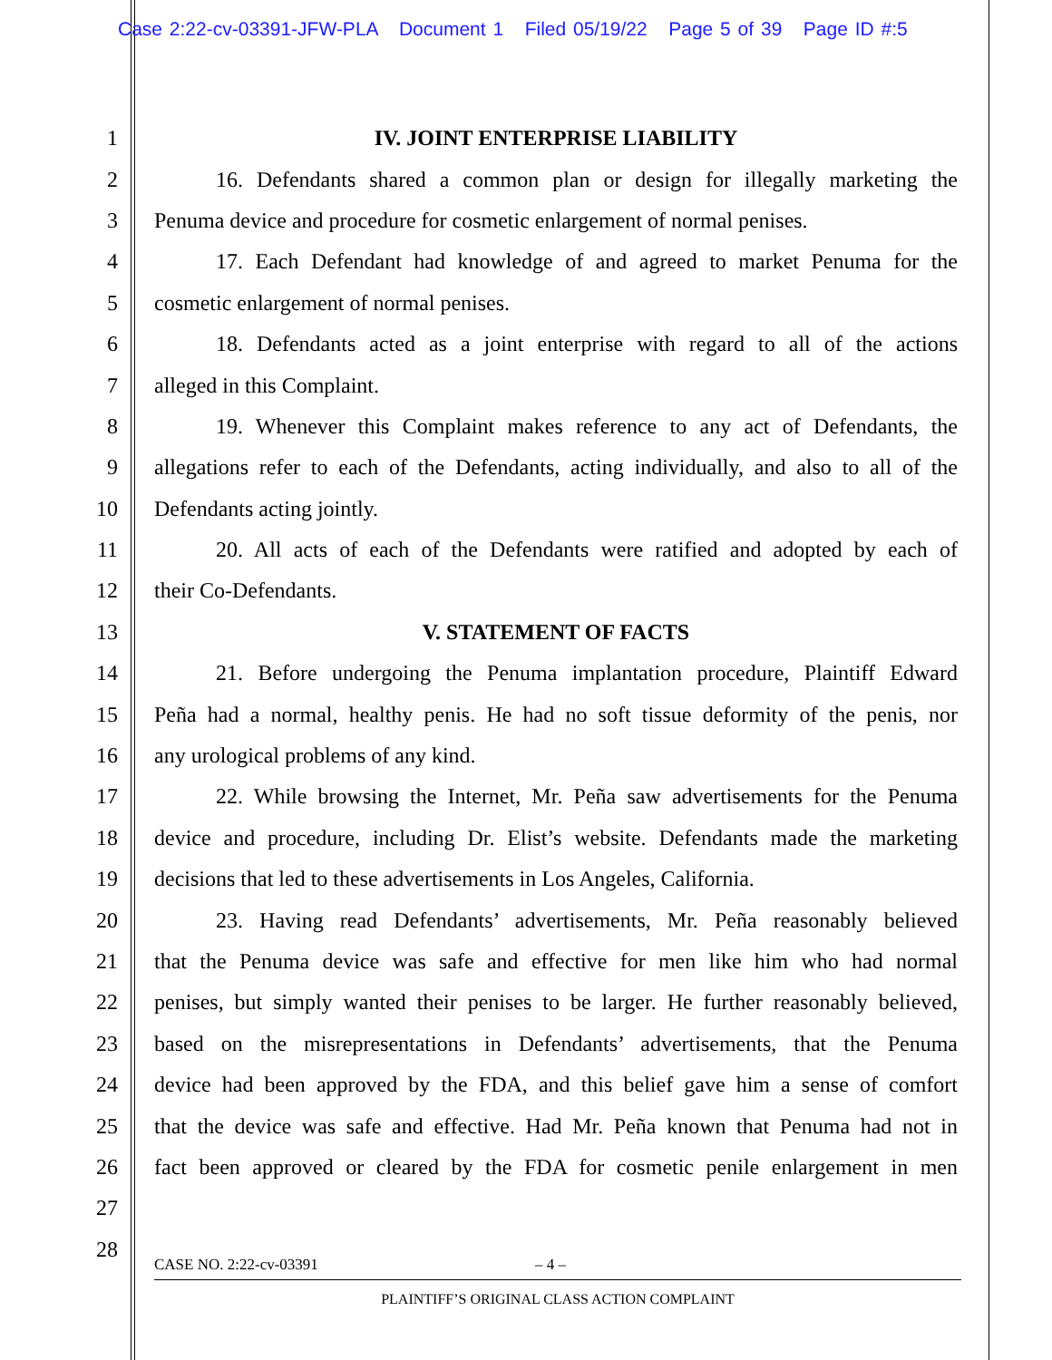Case 2:22-cv-03391-JFW-PLA Document 1 Filed 05/19/22 Page 5 of 39 Page ID #:5
1 IV. JOINT ENTERPRISE LIABILITY
2 16. Defendants shared a common plan or design for illegally marketing the
3 Penuma device and procedure for cosmetic enlargement of normal penises.
4 17. Each Defendant had knowledge of and agreed to market Penuma for the
5 cosmetic enlargement of normal penises.
6 18. Defendants acted as a joint enterprise with regard to all of the actions
7 alleged in this Complaint.
8 19. Whenever this Complaint makes reference to any act of Defendants, the
9 allegations refer to each of the Defendants, acting individually, and also to all of the
10 Defendants acting jointly.
11 20. All acts of each of the Defendants were ratified and adopted by each of
12 their Co-Defendants.
13 V. STATEMENT OF FACTS
14 21. Before undergoing the Penuma implantation procedure, Plaintiff Edward
15 Peña had a normal, healthy penis. He had no soft tissue deformity of the penis, nor
16 any urological problems of any kind.
17 22. While browsing the Internet, Mr. Peña saw advertisements for the Penuma
18 device and procedure, including Dr. Elist’s website. Defendants made the marketing
19 decisions that led to these advertisements in Los Angeles, California.
20 23. Having read Defendants’ advertisements, Mr. Peña reasonably believed
21 that the Penuma device was safe and effective for men like him who had normal
22 penises, but simply wanted their penises to be larger. He further reasonably believed,
23 based on the misrepresentations in Defendants’ advertisements, that the Penuma
24 device had been approved by the FDA, and this belief gave him a sense of comfort
25 that the device was safe and effective. Had Mr. Peña known that Penuma had not in
26 fact been approved or cleared by the FDA for cosmetic penile enlargement in men
27
28
CASE NO. 2:22-cv-03391 – 4 –
PLAINTIFF’S ORIGINAL CLASS ACTION COMPLAINT